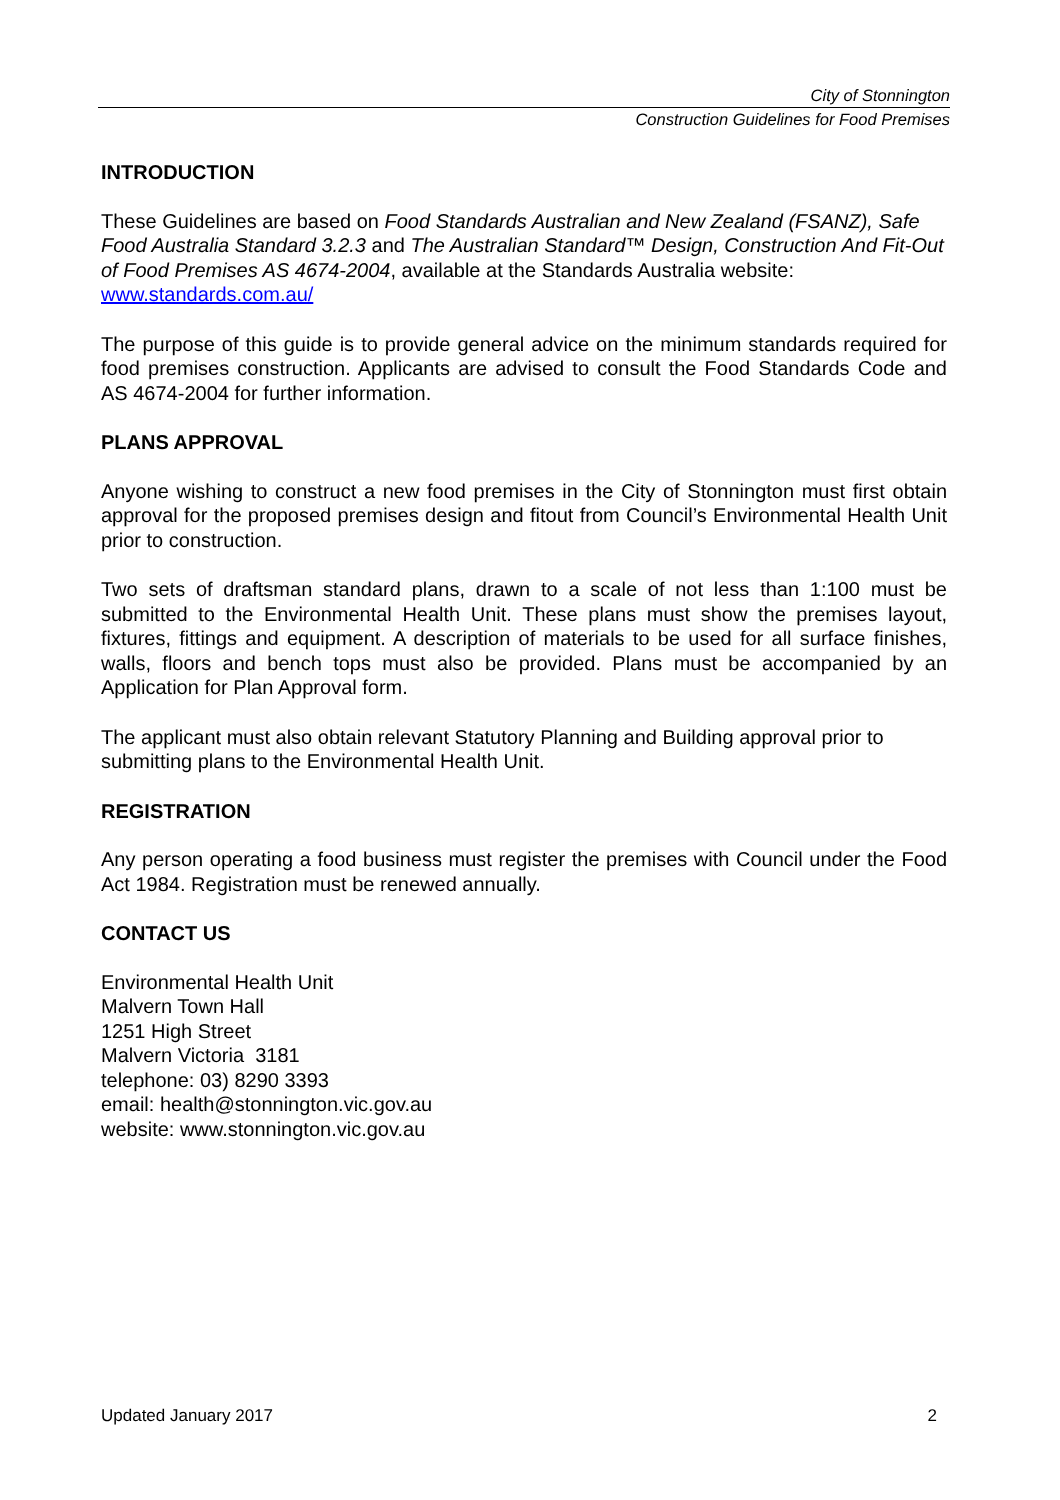City of Stonnington
Construction Guidelines for Food Premises
INTRODUCTION
These Guidelines are based on Food Standards Australian and New Zealand (FSANZ), Safe Food Australia Standard 3.2.3 and The Australian Standard™ Design, Construction And Fit-Out of Food Premises AS 4674-2004, available at the Standards Australia website: www.standards.com.au/
The purpose of this guide is to provide general advice on the minimum standards required for food premises construction. Applicants are advised to consult the Food Standards Code and AS 4674-2004 for further information.
PLANS APPROVAL
Anyone wishing to construct a new food premises in the City of Stonnington must first obtain approval for the proposed premises design and fitout from Council’s Environmental Health Unit prior to construction.
Two sets of draftsman standard plans, drawn to a scale of not less than 1:100 must be submitted to the Environmental Health Unit. These plans must show the premises layout, fixtures, fittings and equipment. A description of materials to be used for all surface finishes, walls, floors and bench tops must also be provided. Plans must be accompanied by an Application for Plan Approval form.
The applicant must also obtain relevant Statutory Planning and Building approval prior to submitting plans to the Environmental Health Unit.
REGISTRATION
Any person operating a food business must register the premises with Council under the Food Act 1984. Registration must be renewed annually.
CONTACT US
Environmental Health Unit
Malvern Town Hall
1251 High Street
Malvern Victoria 3181
telephone: 03) 8290 3393
email: health@stonnington.vic.gov.au
website: www.stonnington.vic.gov.au
Updated January 2017 2